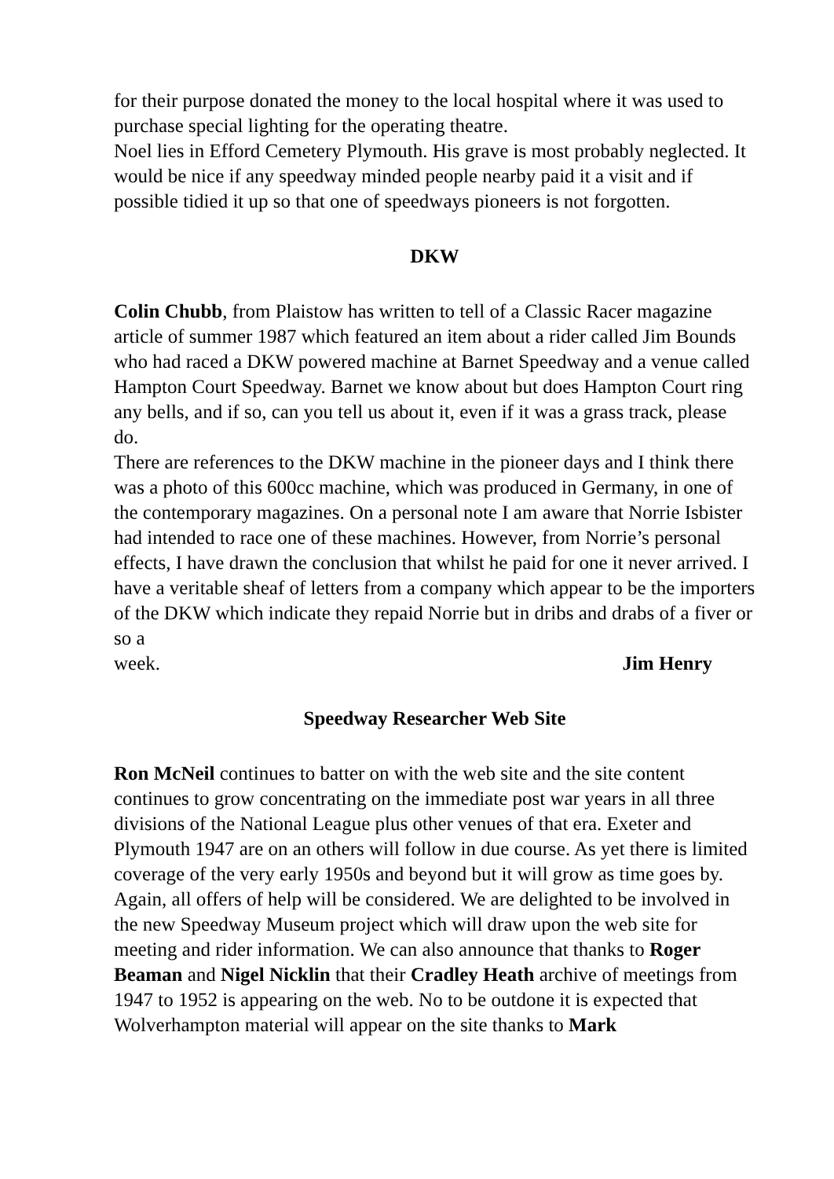for their purpose donated the money to the local hospital where it was used to purchase special lighting for the operating theatre.
Noel lies in Efford Cemetery Plymouth. His grave is most probably neglected. It would be nice if any speedway minded people nearby paid it a visit and if possible tidied it up so that one of speedways pioneers is not forgotten.
DKW
Colin Chubb, from Plaistow has written to tell of a Classic Racer magazine article of summer 1987 which featured an item about a rider called Jim Bounds who had raced a DKW powered machine at Barnet Speedway and a venue called Hampton Court Speedway. Barnet we know about but does Hampton Court ring any bells, and if so, can you tell us about it, even if it was a grass track, please do.
There are references to the DKW machine in the pioneer days and I think there was a photo of this 600cc machine, which was produced in Germany, in one of the contemporary magazines. On a personal note I am aware that Norrie Isbister had intended to race one of these machines. However, from Norrie’s personal effects, I have drawn the conclusion that whilst he paid for one it never arrived. I have a veritable sheaf of letters from a company which appear to be the importers of the DKW which indicate they repaid Norrie but in dribs and drabs of a fiver or so a
week. Jim Henry
Speedway Researcher Web Site
Ron McNeil continues to batter on with the web site and the site content continues to grow concentrating on the immediate post war years in all three divisions of the National League plus other venues of that era. Exeter and Plymouth 1947 are on an others will follow in due course. As yet there is limited coverage of the very early 1950s and beyond but it will grow as time goes by. Again, all offers of help will be considered. We are delighted to be involved in the new Speedway Museum project which will draw upon the web site for meeting and rider information. We can also announce that thanks to Roger Beaman and Nigel Nicklin that their Cradley Heath archive of meetings from 1947 to 1952 is appearing on the web. No to be outdone it is expected that Wolverhampton material will appear on the site thanks to Mark